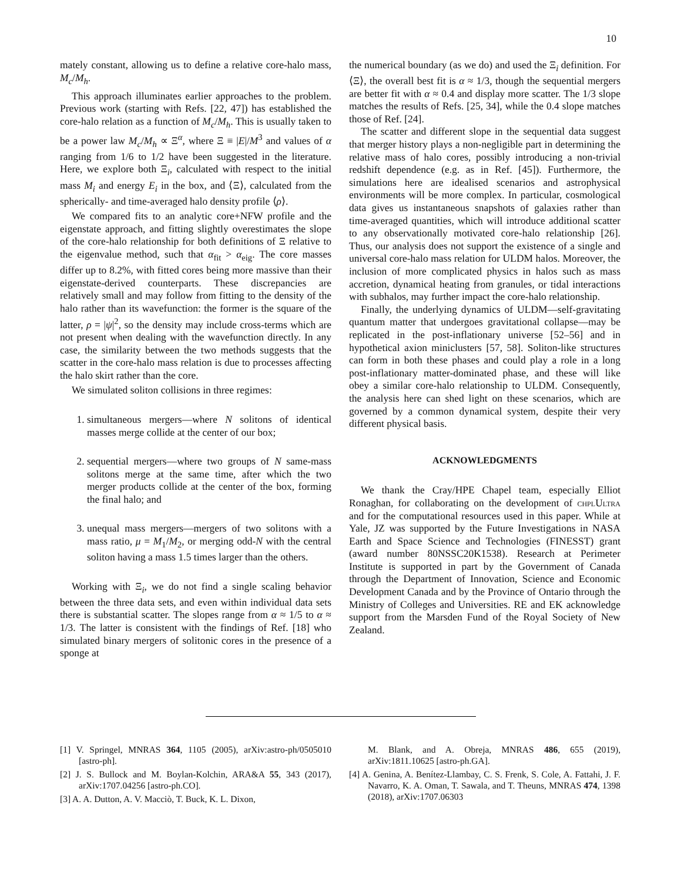10
mately constant, allowing us to define a relative core-halo mass, M<sub>c</sub>/M<sub>h</sub>.
This approach illuminates earlier approaches to the problem. Previous work (starting with Refs. [22, 47]) has established the core-halo relation as a function of M<sub>c</sub>/M<sub>h</sub>. This is usually taken to be a power law M<sub>c</sub>/M<sub>h</sub> ∝ Ξ<sup>α</sup>, where Ξ ≡ |E|/M<sup>3</sup> and values of α ranging from 1/6 to 1/2 have been suggested in the literature. Here, we explore both Ξ<sub>i</sub>, calculated with respect to the initial mass M<sub>i</sub> and energy E<sub>i</sub> in the box, and ⟨Ξ⟩, calculated from the spherically- and time-averaged halo density profile ⟨ρ⟩.
We compared fits to an analytic core+NFW profile and the eigenstate approach, and fitting slightly overestimates the slope of the core-halo relationship for both definitions of Ξ relative to the eigenvalue method, such that α<sub>fit</sub> > α<sub>eig</sub>. The core masses differ up to 8.2%, with fitted cores being more massive than their eigenstate-derived counterparts. These discrepancies are relatively small and may follow from fitting to the density of the halo rather than its wavefunction: the former is the square of the latter, ρ = |ψ|<sup>2</sup>, so the density may include cross-terms which are not present when dealing with the wavefunction directly. In any case, the similarity between the two methods suggests that the scatter in the core-halo mass relation is due to processes affecting the halo skirt rather than the core.
We simulated soliton collisions in three regimes:
1. simultaneous mergers—where N solitons of identical masses merge collide at the center of our box;
2. sequential mergers—where two groups of N same-mass solitons merge at the same time, after which the two merger products collide at the center of the box, forming the final halo; and
3. unequal mass mergers—mergers of two solitons with a mass ratio, μ = M<sub>1</sub>/M<sub>2</sub>, or merging odd-N with the central soliton having a mass 1.5 times larger than the others.
Working with Ξ<sub>i</sub>, we do not find a single scaling behavior between the three data sets, and even within individual data sets there is substantial scatter. The slopes range from α ≈ 1/5 to α ≈ 1/3. The latter is consistent with the findings of Ref. [18] who simulated binary mergers of solitonic cores in the presence of a sponge at
the numerical boundary (as we do) and used the Ξ<sub>i</sub> definition. For ⟨Ξ⟩, the overall best fit is α ≈ 1/3, though the sequential mergers are better fit with α ≈ 0.4 and display more scatter. The 1/3 slope matches the results of Refs. [25, 34], while the 0.4 slope matches those of Ref. [24].
The scatter and different slope in the sequential data suggest that merger history plays a non-negligible part in determining the relative mass of halo cores, possibly introducing a non-trivial redshift dependence (e.g. as in Ref. [45]). Furthermore, the simulations here are idealised scenarios and astrophysical environments will be more complex. In particular, cosmological data gives us instantaneous snapshots of galaxies rather than time-averaged quantities, which will introduce additional scatter to any observationally motivated core-halo relationship [26]. Thus, our analysis does not support the existence of a single and universal core-halo mass relation for ULDM halos. Moreover, the inclusion of more complicated physics in halos such as mass accretion, dynamical heating from granules, or tidal interactions with subhalos, may further impact the core-halo relationship.
Finally, the underlying dynamics of ULDM—self-gravitating quantum matter that undergoes gravitational collapse—may be replicated in the post-inflationary universe [52–56] and in hypothetical axion miniclusters [57, 58]. Soliton-like structures can form in both these phases and could play a role in a long post-inflationary matter-dominated phase, and these will like obey a similar core-halo relationship to ULDM. Consequently, the analysis here can shed light on these scenarios, which are governed by a common dynamical system, despite their very different physical basis.
ACKNOWLEDGMENTS
We thank the Cray/HPE Chapel team, especially Elliot Ronaghan, for collaborating on the development of chplUltra and for the computational resources used in this paper. While at Yale, JZ was supported by the Future Investigations in NASA Earth and Space Science and Technologies (FINESST) grant (award number 80NSSC20K1538). Research at Perimeter Institute is supported in part by the Government of Canada through the Department of Innovation, Science and Economic Development Canada and by the Province of Ontario through the Ministry of Colleges and Universities. RE and EK acknowledge support from the Marsden Fund of the Royal Society of New Zealand.
[1] V. Springel, MNRAS 364, 1105 (2005), arXiv:astro-ph/0505010 [astro-ph].
[2] J. S. Bullock and M. Boylan-Kolchin, ARA&A 55, 343 (2017), arXiv:1707.04256 [astro-ph.CO].
[3] A. A. Dutton, A. V. Macciò, T. Buck, K. L. Dixon,
M. Blank, and A. Obreja, MNRAS 486, 655 (2019), arXiv:1811.10625 [astro-ph.GA].
[4] A. Genina, A. Benítez-Llambay, C. S. Frenk, S. Cole, A. Fattahi, J. F. Navarro, K. A. Oman, T. Sawala, and T. Theuns, MNRAS 474, 1398 (2018), arXiv:1707.06303